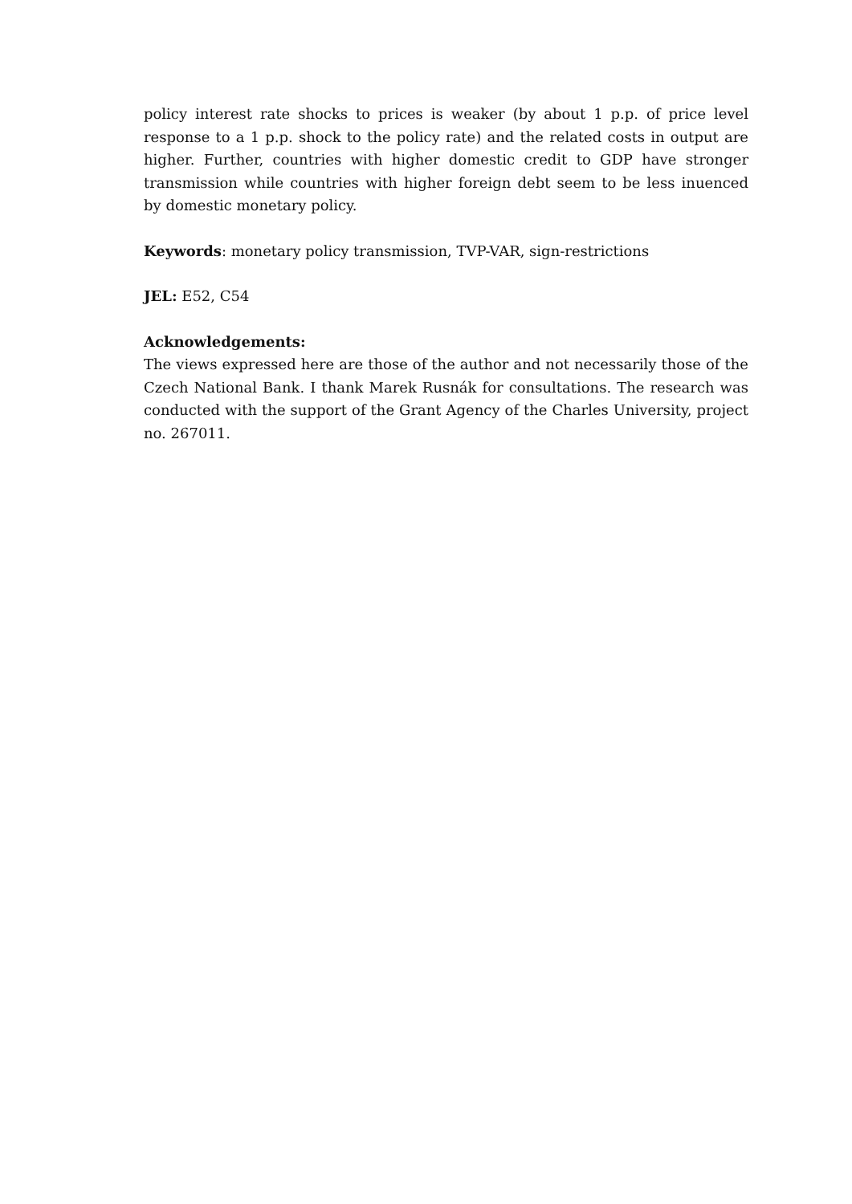policy interest rate shocks to prices is weaker (by about 1 p.p. of price level response to a 1 p.p. shock to the policy rate) and the related costs in output are higher. Further, countries with higher domestic credit to GDP have stronger transmission while countries with higher foreign debt seem to be less inuenced by domestic monetary policy.
Keywords: monetary policy transmission, TVP-VAR, sign-restrictions
JEL: E52, C54
Acknowledgements:
The views expressed here are those of the author and not necessarily those of the Czech National Bank. I thank Marek Rusnák for consultations. The research was conducted with the support of the Grant Agency of the Charles University, project no. 267011.